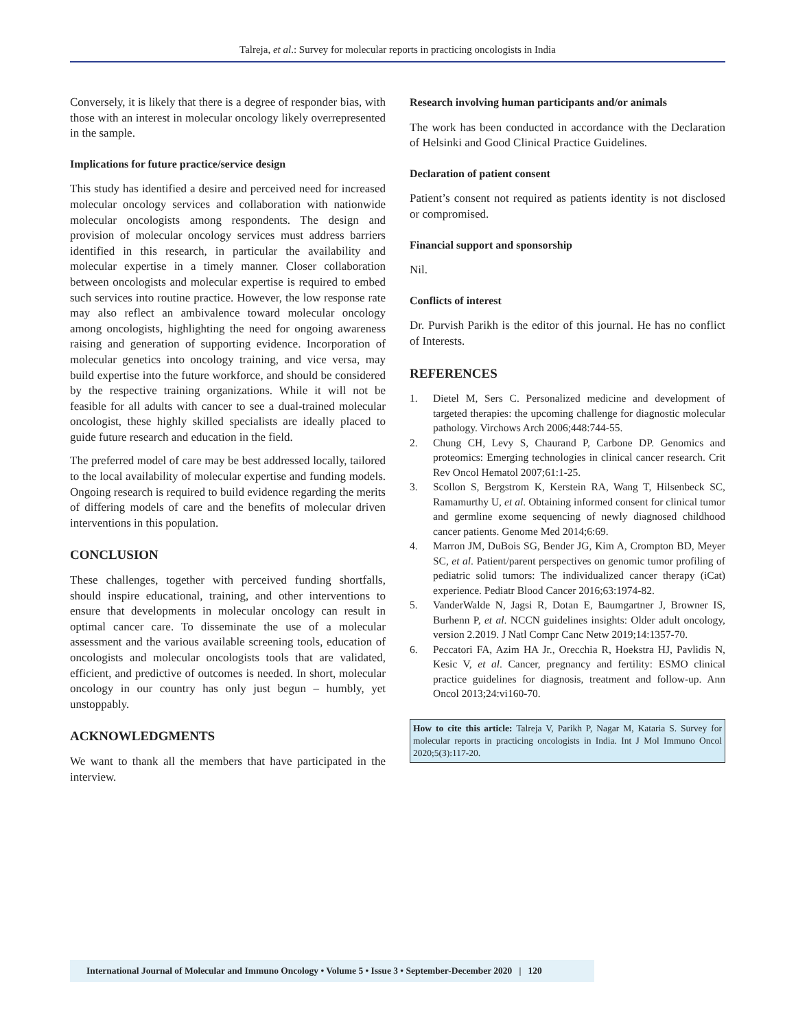Talreja, et al.: Survey for molecular reports in practicing oncologists in India
Conversely, it is likely that there is a degree of responder bias, with those with an interest in molecular oncology likely overrepresented in the sample.
Implications for future practice/service design
This study has identified a desire and perceived need for increased molecular oncology services and collaboration with nationwide molecular oncologists among respondents. The design and provision of molecular oncology services must address barriers identified in this research, in particular the availability and molecular expertise in a timely manner. Closer collaboration between oncologists and molecular expertise is required to embed such services into routine practice. However, the low response rate may also reflect an ambivalence toward molecular oncology among oncologists, highlighting the need for ongoing awareness raising and generation of supporting evidence. Incorporation of molecular genetics into oncology training, and vice versa, may build expertise into the future workforce, and should be considered by the respective training organizations. While it will not be feasible for all adults with cancer to see a dual-trained molecular oncologist, these highly skilled specialists are ideally placed to guide future research and education in the field.
The preferred model of care may be best addressed locally, tailored to the local availability of molecular expertise and funding models. Ongoing research is required to build evidence regarding the merits of differing models of care and the benefits of molecular driven interventions in this population.
CONCLUSION
These challenges, together with perceived funding shortfalls, should inspire educational, training, and other interventions to ensure that developments in molecular oncology can result in optimal cancer care. To disseminate the use of a molecular assessment and the various available screening tools, education of oncologists and molecular oncologists tools that are validated, efficient, and predictive of outcomes is needed. In short, molecular oncology in our country has only just begun – humbly, yet unstoppably.
ACKNOWLEDGMENTS
We want to thank all the members that have participated in the interview.
Research involving human participants and/or animals
The work has been conducted in accordance with the Declaration of Helsinki and Good Clinical Practice Guidelines.
Declaration of patient consent
Patient’s consent not required as patients identity is not disclosed or compromised.
Financial support and sponsorship
Nil.
Conflicts of interest
Dr. Purvish Parikh is the editor of this journal. He has no conflict of Interests.
REFERENCES
1. Dietel M, Sers C. Personalized medicine and development of targeted therapies: the upcoming challenge for diagnostic molecular pathology. Virchows Arch 2006;448:744-55.
2. Chung CH, Levy S, Chaurand P, Carbone DP. Genomics and proteomics: Emerging technologies in clinical cancer research. Crit Rev Oncol Hematol 2007;61:1-25.
3. Scollon S, Bergstrom K, Kerstein RA, Wang T, Hilsenbeck SC, Ramamurthy U, et al. Obtaining informed consent for clinical tumor and germline exome sequencing of newly diagnosed childhood cancer patients. Genome Med 2014;6:69.
4. Marron JM, DuBois SG, Bender JG, Kim A, Crompton BD, Meyer SC, et al. Patient/parent perspectives on genomic tumor profiling of pediatric solid tumors: The individualized cancer therapy (iCat) experience. Pediatr Blood Cancer 2016;63:1974-82.
5. VanderWalde N, Jagsi R, Dotan E, Baumgartner J, Browner IS, Burhenn P, et al. NCCN guidelines insights: Older adult oncology, version 2.2019. J Natl Compr Canc Netw 2019;14:1357-70.
6. Peccatori FA, Azim HA Jr., Orecchia R, Hoekstra HJ, Pavlidis N, Kesic V, et al. Cancer, pregnancy and fertility: ESMO clinical practice guidelines for diagnosis, treatment and follow-up. Ann Oncol 2013;24:vi160-70.
How to cite this article: Talreja V, Parikh P, Nagar M, Kataria S. Survey for molecular reports in practicing oncologists in India. Int J Mol Immuno Oncol 2020;5(3):117-20.
International Journal of Molecular and Immuno Oncology • Volume 5 • Issue 3 • September-December 2020 | 120